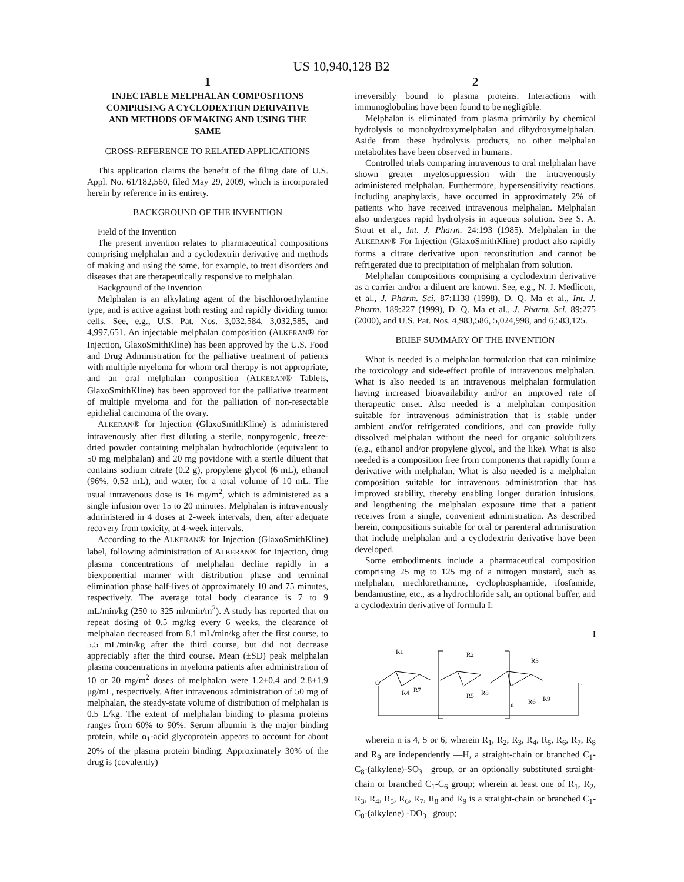US 10,940,128 B2
1
INJECTABLE MELPHALAN COMPOSITIONS COMPRISING A CYCLODEXTRIN DERIVATIVE AND METHODS OF MAKING AND USING THE SAME
CROSS-REFERENCE TO RELATED APPLICATIONS
This application claims the benefit of the filing date of U.S. Appl. No. 61/182,560, filed May 29, 2009, which is incorporated herein by reference in its entirety.
BACKGROUND OF THE INVENTION
Field of the Invention
The present invention relates to pharmaceutical compositions comprising melphalan and a cyclodextrin derivative and methods of making and using the same, for example, to treat disorders and diseases that are therapeutically responsive to melphalan.
Background of the Invention
Melphalan is an alkylating agent of the bischloroethylamine type, and is active against both resting and rapidly dividing tumor cells. See, e.g., U.S. Pat. Nos. 3,032,584, 3,032,585, and 4,997,651. An injectable melphalan composition (ALKERAN® for Injection, GlaxoSmithKline) has been approved by the U.S. Food and Drug Administration for the palliative treatment of patients with multiple myeloma for whom oral therapy is not appropriate, and an oral melphalan composition (ALKERAN® Tablets, GlaxoSmithKline) has been approved for the palliative treatment of multiple myeloma and for the palliation of non-resectable epithelial carcinoma of the ovary.
ALKERAN® for Injection (GlaxoSmithKline) is administered intravenously after first diluting a sterile, nonpyrogenic, freeze-dried powder containing melphalan hydrochloride (equivalent to 50 mg melphalan) and 20 mg povidone with a sterile diluent that contains sodium citrate (0.2 g), propylene glycol (6 mL), ethanol (96%, 0.52 mL), and water, for a total volume of 10 mL. The usual intravenous dose is 16 mg/m<sup>2</sup>, which is administered as a single infusion over 15 to 20 minutes. Melphalan is intravenously administered in 4 doses at 2-week intervals, then, after adequate recovery from toxicity, at 4-week intervals.
According to the ALKERAN® for Injection (GlaxoSmithKline) label, following administration of ALKERAN® for Injection, drug plasma concentrations of melphalan decline rapidly in a biexponential manner with distribution phase and terminal elimination phase half-lives of approximately 10 and 75 minutes, respectively. The average total body clearance is 7 to 9 mL/min/kg (250 to 325 ml/min/m<sup>2</sup>). A study has reported that on repeat dosing of 0.5 mg/kg every 6 weeks, the clearance of melphalan decreased from 8.1 mL/min/kg after the first course, to 5.5 mL/min/kg after the third course, but did not decrease appreciably after the third course. Mean (±SD) peak melphalan plasma concentrations in myeloma patients after administration of 10 or 20 mg/m<sup>2</sup> doses of melphalan were 1.2±0.4 and 2.8±1.9 μg/mL, respectively. After intravenous administration of 50 mg of melphalan, the steady-state volume of distribution of melphalan is 0.5 L/kg. The extent of melphalan binding to plasma proteins ranges from 60% to 90%. Serum albumin is the major binding protein, while α<sub>1</sub>-acid glycoprotein appears to account for about 20% of the plasma protein binding. Approximately 30% of the drug is (covalently)
2
irreversibly bound to plasma proteins. Interactions with immunoglobulins have been found to be negligible.
Melphalan is eliminated from plasma primarily by chemical hydrolysis to monohydroxymelphalan and dihydroxymelphalan. Aside from these hydrolysis products, no other melphalan metabolites have been observed in humans.
Controlled trials comparing intravenous to oral melphalan have shown greater myelosuppression with the intravenously administered melphalan. Furthermore, hypersensitivity reactions, including anaphylaxis, have occurred in approximately 2% of patients who have received intravenous melphalan. Melphalan also undergoes rapid hydrolysis in aqueous solution. See S. A. Stout et al., Int. J. Pharm. 24:193 (1985). Melphalan in the ALKERAN® For Injection (GlaxoSmithKline) product also rapidly forms a citrate derivative upon reconstitution and cannot be refrigerated due to precipitation of melphalan from solution.
Melphalan compositions comprising a cyclodextrin derivative as a carrier and/or a diluent are known. See, e.g., N. J. Medlicott, et al., J. Pharm. Sci. 87:1138 (1998), D. Q. Ma et al., Int. J. Pharm. 189:227 (1999), D. Q. Ma et al., J. Pharm. Sci. 89:275 (2000), and U.S. Pat. Nos. 4,983,586, 5,024,998, and 6,583,125.
BRIEF SUMMARY OF THE INVENTION
What is needed is a melphalan formulation that can minimize the toxicology and side-effect profile of intravenous melphalan. What is also needed is an intravenous melphalan formulation having increased bioavailability and/or an improved rate of therapeutic onset. Also needed is a melphalan composition suitable for intravenous administration that is stable under ambient and/or refrigerated conditions, and can provide fully dissolved melphalan without the need for organic solubilizers (e.g., ethanol and/or propylene glycol, and the like). What is also needed is a composition free from components that rapidly form a derivative with melphalan. What is also needed is a melphalan composition suitable for intravenous administration that has improved stability, thereby enabling longer duration infusions, and lengthening the melphalan exposure time that a patient receives from a single, convenient administration. As described herein, compositions suitable for oral or parenteral administration that include melphalan and a cyclodextrin derivative have been developed.
Some embodiments include a pharmaceutical composition comprising 25 mg to 125 mg of a nitrogen mustard, such as melphalan, mechlorethamine, cyclophosphamide, ifosfamide, bendamustine, etc., as a hydrochloride salt, an optional buffer, and a cyclodextrin derivative of formula I:
I
O
R1
R2
R3
R4
R7
R5
R8
n
R6
R9
,
wherein n is 4, 5 or 6; wherein R<sub>1</sub>, R<sub>2</sub>, R<sub>3</sub>, R<sub>4</sub>, R<sub>5</sub>, R<sub>6</sub>, R<sub>7</sub>, R<sub>8</sub> and R<sub>9</sub> are independently —H, a straight-chain or branched C<sub>1</sub>-C<sub>8</sub>-(alkylene)-SO<sub>3</sub>_ group, or an optionally substituted straight-chain or branched C<sub>1</sub>-C<sub>6</sub> group; wherein at least one of R<sub>1</sub>, R<sub>2</sub>, R<sub>3</sub>, R<sub>4</sub>, R<sub>5</sub>, R<sub>6</sub>, R<sub>7</sub>, R<sub>8</sub> and R<sub>9</sub> is a straight-chain or branched C<sub>1</sub>-C<sub>8</sub>-(alkylene) -DO<sub>3</sub>_ group;